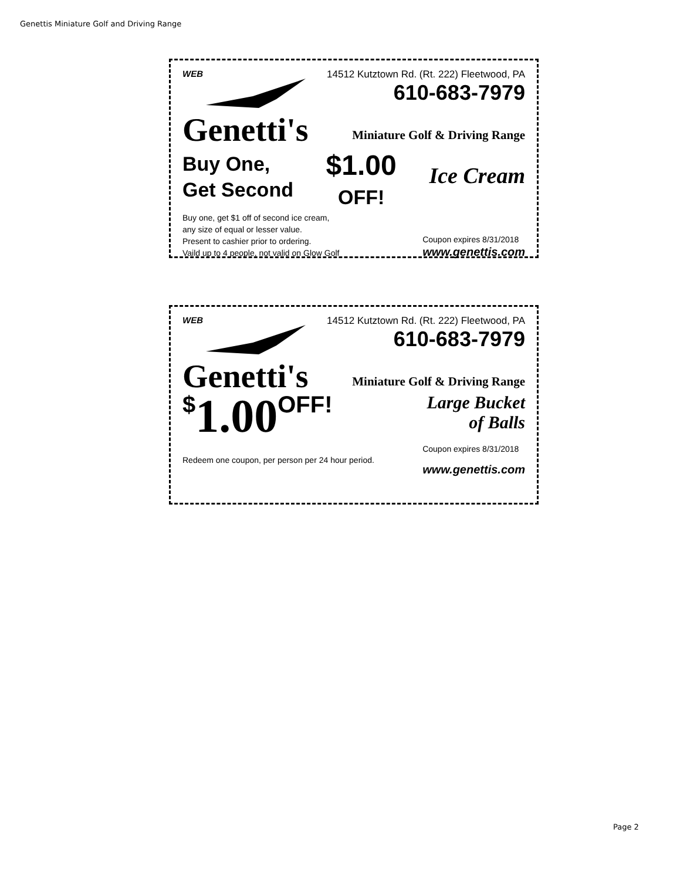Genettis Miniature Golf and Driving Range
WEB 14512 Kutztown Rd. (Rt. 222) Fleetwood, PA
610-683-7979
Genetti's
Miniature Golf & Driving Range
Buy One,
Get Second
$1.00
OFF!
Ice Cream
Buy one, get $1 off of second ice cream,
any size of equal or lesser value.
Present to cashier prior to ordering.
Vaild up to 4 people, not valid on Glow Golf
Coupon expires 8/31/2018
www.genettis.com
WEB 14512 Kutztown Rd. (Rt. 222) Fleetwood, PA
610-683-7979
Genetti's
Miniature Golf & Driving Range
$1.00 OFF!
Large Bucket
of Balls
Redeem one coupon, per person per 24 hour period.
Coupon expires 8/31/2018
www.genettis.com
Page 2